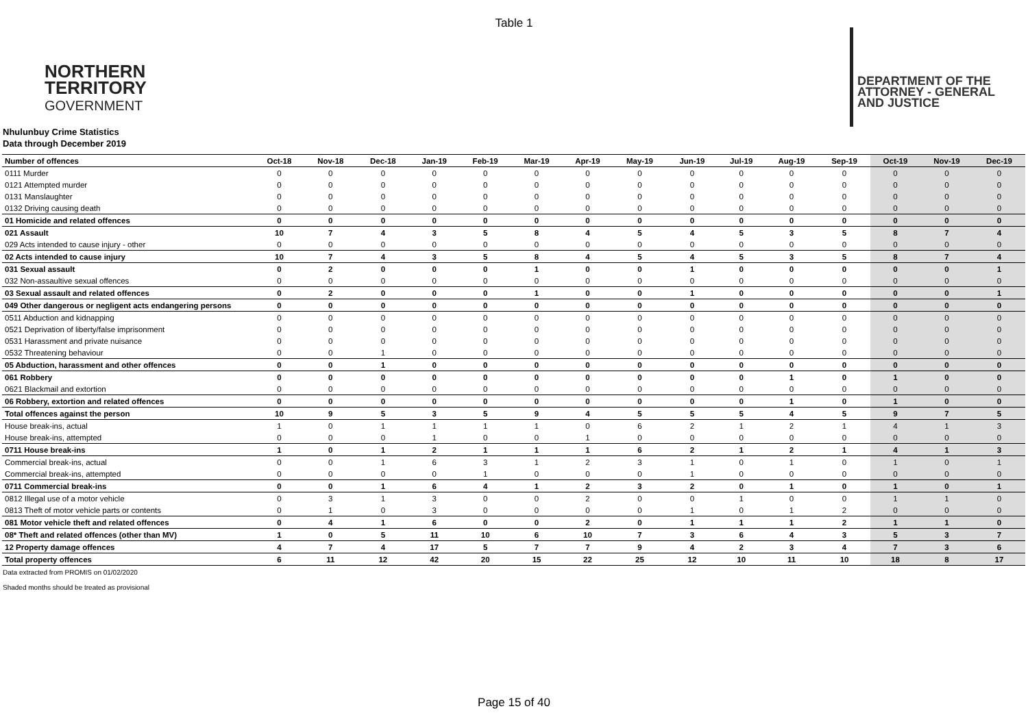Table 1
NORTHERN
TERRITORY
GOVERNMENT
DEPARTMENT OF THE
ATTORNEY - GENERAL
AND JUSTICE
Nhulunbuy Crime Statistics
Data through December 2019
| Number of offences | Oct-18 | Nov-18 | Dec-18 | Jan-19 | Feb-19 | Mar-19 | Apr-19 | May-19 | Jun-19 | Jul-19 | Aug-19 | Sep-19 | Oct-19 | Nov-19 | Dec-19 |
| --- | --- | --- | --- | --- | --- | --- | --- | --- | --- | --- | --- | --- | --- | --- | --- |
| 0111 Murder | 0 | 0 | 0 | 0 | 0 | 0 | 0 | 0 | 0 | 0 | 0 | 0 | 0 | 0 | 0 |
| 0121 Attempted murder | 0 | 0 | 0 | 0 | 0 | 0 | 0 | 0 | 0 | 0 | 0 | 0 | 0 | 0 | 0 |
| 0131 Manslaughter | 0 | 0 | 0 | 0 | 0 | 0 | 0 | 0 | 0 | 0 | 0 | 0 | 0 | 0 | 0 |
| 0132 Driving causing death | 0 | 0 | 0 | 0 | 0 | 0 | 0 | 0 | 0 | 0 | 0 | 0 | 0 | 0 | 0 |
| 01 Homicide and related offences | 0 | 0 | 0 | 0 | 0 | 0 | 0 | 0 | 0 | 0 | 0 | 0 | 0 | 0 | 0 |
| 021 Assault | 10 | 7 | 4 | 3 | 5 | 8 | 4 | 5 | 4 | 5 | 3 | 5 | 8 | 7 | 4 |
| 029 Acts intended to cause injury - other | 0 | 0 | 0 | 0 | 0 | 0 | 0 | 0 | 0 | 0 | 0 | 0 | 0 | 0 | 0 |
| 02 Acts intended to cause injury | 10 | 7 | 4 | 3 | 5 | 8 | 4 | 5 | 4 | 5 | 3 | 5 | 8 | 7 | 4 |
| 031 Sexual assault | 0 | 2 | 0 | 0 | 0 | 1 | 0 | 0 | 1 | 0 | 0 | 0 | 0 | 0 | 1 |
| 032 Non-assaultive sexual offences | 0 | 0 | 0 | 0 | 0 | 0 | 0 | 0 | 0 | 0 | 0 | 0 | 0 | 0 | 0 |
| 03 Sexual assault and related offences | 0 | 2 | 0 | 0 | 0 | 1 | 0 | 0 | 1 | 0 | 0 | 0 | 0 | 0 | 1 |
| 049 Other dangerous or negligent acts endangering persons | 0 | 0 | 0 | 0 | 0 | 0 | 0 | 0 | 0 | 0 | 0 | 0 | 0 | 0 | 0 |
| 0511 Abduction and kidnapping | 0 | 0 | 0 | 0 | 0 | 0 | 0 | 0 | 0 | 0 | 0 | 0 | 0 | 0 | 0 |
| 0521 Deprivation of liberty/false imprisonment | 0 | 0 | 0 | 0 | 0 | 0 | 0 | 0 | 0 | 0 | 0 | 0 | 0 | 0 | 0 |
| 0531 Harassment and private nuisance | 0 | 0 | 0 | 0 | 0 | 0 | 0 | 0 | 0 | 0 | 0 | 0 | 0 | 0 | 0 |
| 0532 Threatening behaviour | 0 | 0 | 1 | 0 | 0 | 0 | 0 | 0 | 0 | 0 | 0 | 0 | 0 | 0 | 0 |
| 05 Abduction, harassment and other offences | 0 | 0 | 1 | 0 | 0 | 0 | 0 | 0 | 0 | 0 | 0 | 0 | 0 | 0 | 0 |
| 061 Robbery | 0 | 0 | 0 | 0 | 0 | 0 | 0 | 0 | 0 | 0 | 1 | 0 | 1 | 0 | 0 |
| 0621 Blackmail and extortion | 0 | 0 | 0 | 0 | 0 | 0 | 0 | 0 | 0 | 0 | 0 | 0 | 0 | 0 | 0 |
| 06 Robbery, extortion and related offences | 0 | 0 | 0 | 0 | 0 | 0 | 0 | 0 | 0 | 0 | 1 | 0 | 1 | 0 | 0 |
| Total offences against the person | 10 | 9 | 5 | 3 | 5 | 9 | 4 | 5 | 5 | 5 | 4 | 5 | 9 | 7 | 5 |
| House break-ins, actual | 1 | 0 | 1 | 1 | 1 | 1 | 0 | 6 | 2 | 1 | 2 | 1 | 4 | 1 | 3 |
| House break-ins, attempted | 0 | 0 | 0 | 1 | 0 | 0 | 1 | 0 | 0 | 0 | 0 | 0 | 0 | 0 | 0 |
| 0711 House break-ins | 1 | 0 | 1 | 2 | 1 | 1 | 1 | 6 | 2 | 1 | 2 | 1 | 4 | 1 | 3 |
| Commercial break-ins, actual | 0 | 0 | 1 | 6 | 3 | 1 | 2 | 3 | 1 | 0 | 1 | 0 | 1 | 0 | 1 |
| Commercial break-ins, attempted | 0 | 0 | 0 | 0 | 1 | 0 | 0 | 0 | 1 | 0 | 0 | 0 | 0 | 0 | 0 |
| 0711 Commercial break-ins | 0 | 0 | 1 | 6 | 4 | 1 | 2 | 3 | 2 | 0 | 1 | 0 | 1 | 0 | 1 |
| 0812 Illegal use of a motor vehicle | 0 | 3 | 1 | 3 | 0 | 0 | 2 | 0 | 0 | 1 | 0 | 0 | 1 | 1 | 0 |
| 0813 Theft of motor vehicle parts or contents | 0 | 1 | 0 | 3 | 0 | 0 | 0 | 0 | 1 | 0 | 1 | 2 | 0 | 0 | 0 |
| 081 Motor vehicle theft and related offences | 0 | 4 | 1 | 6 | 0 | 0 | 2 | 0 | 1 | 1 | 1 | 2 | 1 | 1 | 0 |
| 08* Theft and related offences (other than MV) | 1 | 0 | 5 | 11 | 10 | 6 | 10 | 7 | 3 | 6 | 4 | 3 | 5 | 3 | 7 |
| 12 Property damage offences | 4 | 7 | 4 | 17 | 5 | 7 | 7 | 9 | 4 | 2 | 3 | 4 | 7 | 3 | 6 |
| Total property offences | 6 | 11 | 12 | 42 | 20 | 15 | 22 | 25 | 12 | 10 | 11 | 10 | 18 | 8 | 17 |
Data extracted from PROMIS on 01/02/2020
Shaded months should be treated as provisional
Page 15 of 40